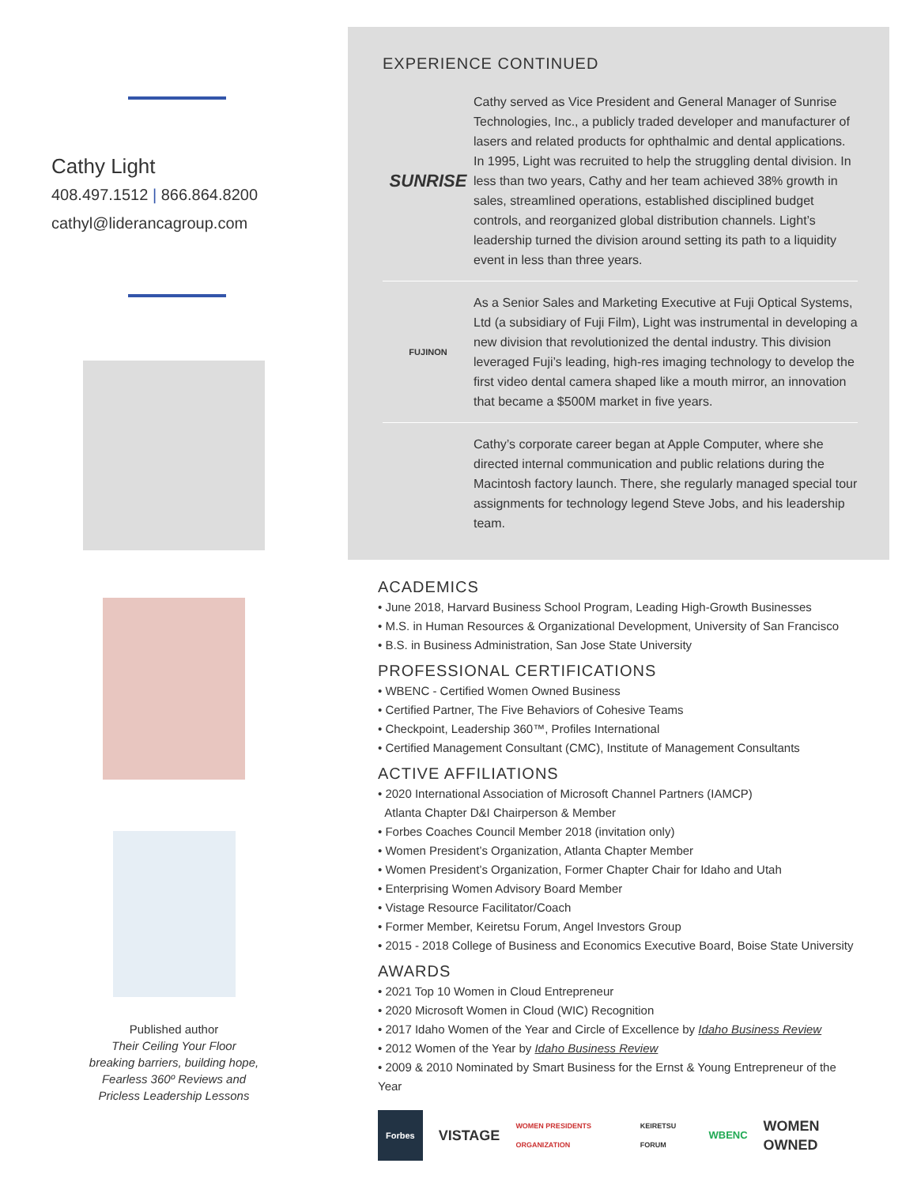Cathy Light
408.497.1512 | 866.864.8200
cathyl@liderancagroup.com
Published author
Their Ceiling Your Floor
breaking barriers, building hope,
Fearless 360º Reviews and
Pricless Leadership Lessons
EXPERIENCE CONTINUED
SUNRISE
Cathy served as Vice President and General Manager of Sunrise Technologies, Inc., a publicly traded developer and manufacturer of lasers and related products for ophthalmic and dental applications. In 1995, Light was recruited to help the struggling dental division. In less than two years, Cathy and her team achieved 38% growth in sales, streamlined operations, established disciplined budget controls, and reorganized global distribution channels. Light’s leadership turned the division around setting its path to a liquidity event in less than three years.
FUJINON
As a Senior Sales and Marketing Executive at Fuji Optical Systems, Ltd (a subsidiary of Fuji Film), Light was instrumental in developing a new division that revolutionized the dental industry. This division leveraged Fuji’s leading, high-res imaging technology to develop the first video dental camera shaped like a mouth mirror, an innovation that became a $500M market in five years.
Cathy’s corporate career began at Apple Computer, where she directed internal communication and public relations during the Macintosh factory launch. There, she regularly managed special tour assignments for technology legend Steve Jobs, and his leadership team.
ACADEMICS
• June 2018, Harvard Business School Program, Leading High-Growth Businesses
• M.S. in Human Resources & Organizational Development, University of San Francisco
• B.S. in Business Administration, San Jose State University
PROFESSIONAL CERTIFICATIONS
• WBENC - Certified Women Owned Business
• Certified Partner, The Five Behaviors of Cohesive Teams
• Checkpoint, Leadership 360™, Profiles International
• Certified Management Consultant (CMC), Institute of Management Consultants
ACTIVE AFFILIATIONS
• 2020 International Association of Microsoft Channel Partners (IAMCP)
Atlanta Chapter D&I Chairperson & Member
• Forbes Coaches Council Member 2018 (invitation only)
• Women President’s Organization, Atlanta Chapter Member
• Women President’s Organization, Former Chapter Chair for Idaho and Utah
• Enterprising Women Advisory Board Member
• Vistage Resource Facilitator/Coach
• Former Member, Keiretsu Forum, Angel Investors Group
• 2015 - 2018 College of Business and Economics Executive Board, Boise State University
AWARDS
• 2021 Top 10 Women in Cloud Entrepreneur
• 2020 Microsoft Women in Cloud (WIC) Recognition
• 2017 Idaho Women of the Year and Circle of Excellence by Idaho Business Review
• 2012 Women of the Year by Idaho Business Review
• 2009 & 2010 Nominated by Smart Business for the Ernst & Young Entrepreneur of the Year
Forbes VISTAGE WOMEN PRESIDENTS ORGANIZATION KEIRETSU FORUM WBENC WOMEN OWNED